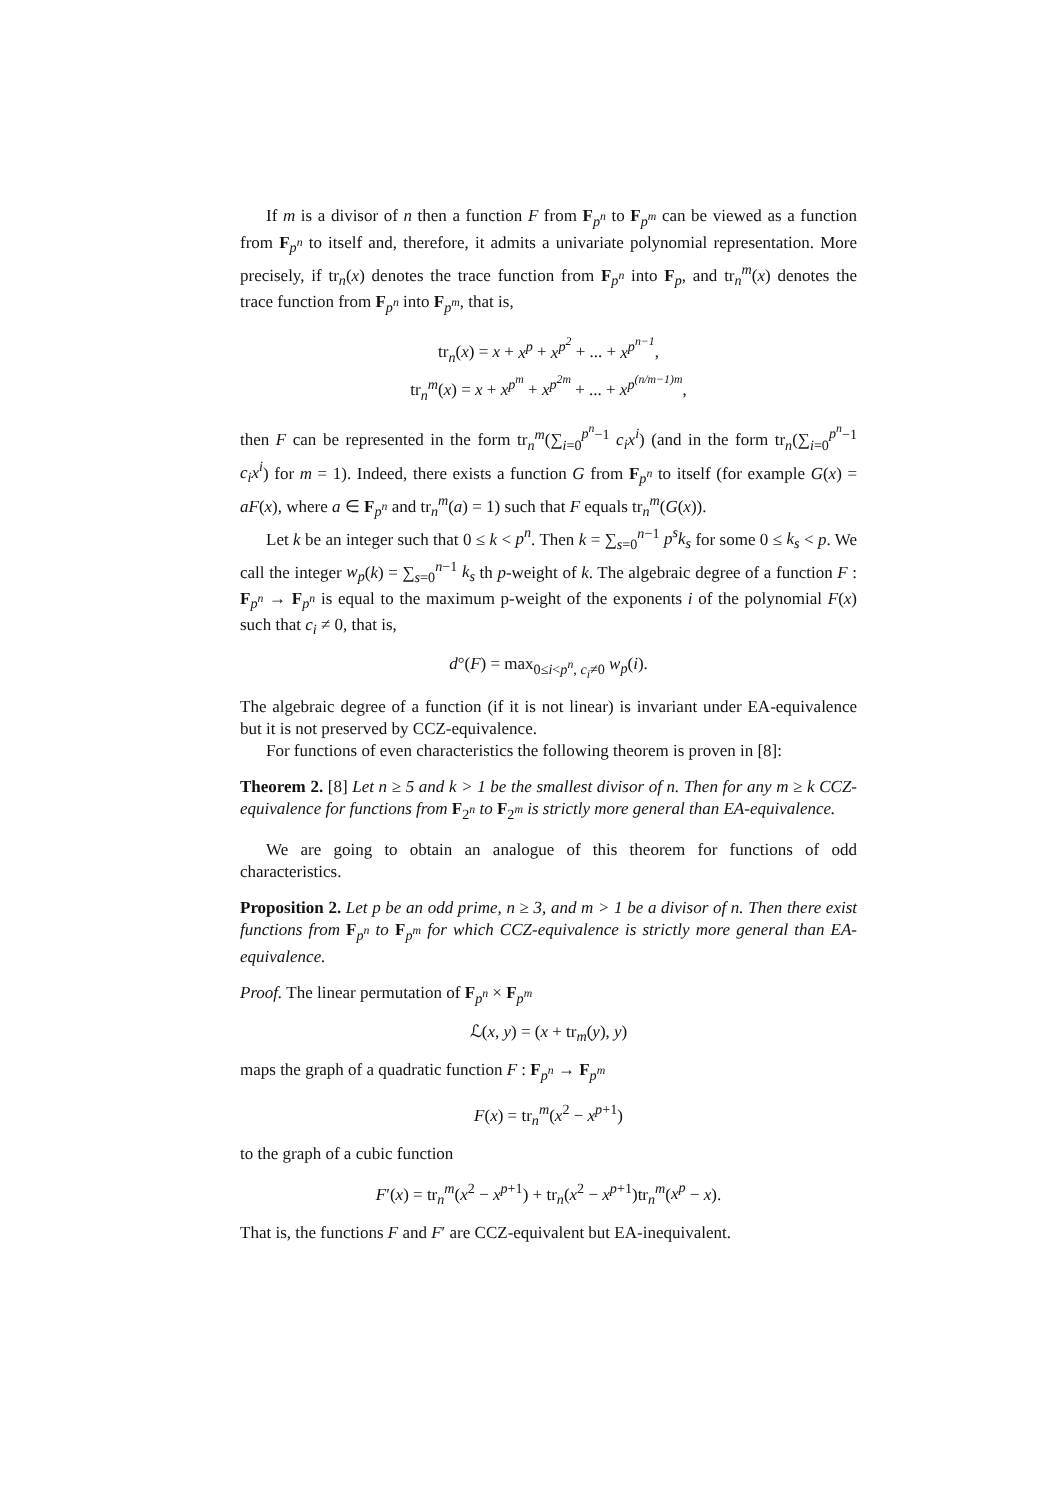If m is a divisor of n then a function F from F<sub>p<sup>n</sup></sub> to F<sub>p<sup>m</sup></sub> can be viewed as a function from F<sub>p<sup>n</sup></sub> to itself and, therefore, it admits a univariate polynomial representation. More precisely, if tr<sub>n</sub>(x) denotes the trace function from F<sub>p<sup>n</sup></sub> into F<sub>p</sub>, and tr<sub>n</sub><sup>m</sup>(x) denotes the trace function from F<sub>p<sup>n</sup></sub> into F<sub>p<sup>m</sup></sub>, that is,
tr<sub>n</sub>(x) = x + x<sup>p</sup> + x<sup>p<sup>2</sup></sup> + ... + x<sup>p<sup>n−1</sup></sup>,
tr<sub>n</sub><sup>m</sup>(x) = x + x<sup>p<sup>m</sup></sup> + x<sup>p<sup>2m</sup></sup> + ... + x<sup>p<sup>(n/m−1)m</sup></sup>,
then F can be represented in the form tr<sub>n</sub><sup>m</sup>(∑<sub>i=0</sub><sup>p<sup>n</sup>−1</sup> c<sub>i</sub>x<sup>i</sup>) (and in the form tr<sub>n</sub>(∑<sub>i=0</sub><sup>p<sup>n</sup>−1</sup> c<sub>i</sub>x<sup>i</sup>) for m = 1). Indeed, there exists a function G from F<sub>p<sup>n</sup></sub> to itself (for example G(x) = aF(x), where a ∈ F<sub>p<sup>n</sup></sub> and tr<sub>n</sub><sup>m</sup>(a) = 1) such that F equals tr<sub>n</sub><sup>m</sup>(G(x)).
Let k be an integer such that 0 ≤ k < p<sup>n</sup>. Then k = ∑<sub>s=0</sub><sup>n−1</sup> p<sup>s</sup>k<sub>s</sub> for some 0 ≤ k<sub>s</sub> < p. We call the integer w<sub>p</sub>(k) = ∑<sub>s=0</sub><sup>n−1</sup> k<sub>s</sub> th p-weight of k. The algebraic degree of a function F : F<sub>p<sup>n</sup></sub> → F<sub>p<sup>n</sup></sub> is equal to the maximum p-weight of the exponents i of the polynomial F(x) such that c<sub>i</sub> ≠ 0, that is,
d°(F) = max<sub>0≤i<p<sup>n</sup>, c<sub>i</sub>≠0</sub> w<sub>p</sub>(i).
The algebraic degree of a function (if it is not linear) is invariant under EA-equivalence but it is not preserved by CCZ-equivalence.
For functions of even characteristics the following theorem is proven in [8]:
Theorem 2. [8] Let n ≥ 5 and k > 1 be the smallest divisor of n. Then for any m ≥ k CCZ-equivalence for functions from F<sub>2<sup>n</sup></sub> to F<sub>2<sup>m</sup></sub> is strictly more general than EA-equivalence.
We are going to obtain an analogue of this theorem for functions of odd characteristics.
Proposition 2. Let p be an odd prime, n ≥ 3, and m > 1 be a divisor of n. Then there exist functions from F<sub>p<sup>n</sup></sub> to F<sub>p<sup>m</sup></sub> for which CCZ-equivalence is strictly more general than EA-equivalence.
Proof. The linear permutation of F<sub>p<sup>n</sup></sub> × F<sub>p<sup>m</sup></sub>
ℒ(x, y) = (x + tr<sub>m</sub>(y), y)
maps the graph of a quadratic function F : F<sub>p<sup>n</sup></sub> → F<sub>p<sup>m</sup></sub>
F(x) = tr<sub>n</sub><sup>m</sup>(x<sup>2</sup> − x<sup>p+1</sup>)
to the graph of a cubic function
F′(x) = tr<sub>n</sub><sup>m</sup>(x<sup>2</sup> − x<sup>p+1</sup>) + tr<sub>n</sub>(x<sup>2</sup> − x<sup>p+1</sup>)tr<sub>n</sub><sup>m</sup>(x<sup>p</sup> − x).
That is, the functions F and F′ are CCZ-equivalent but EA-inequivalent.